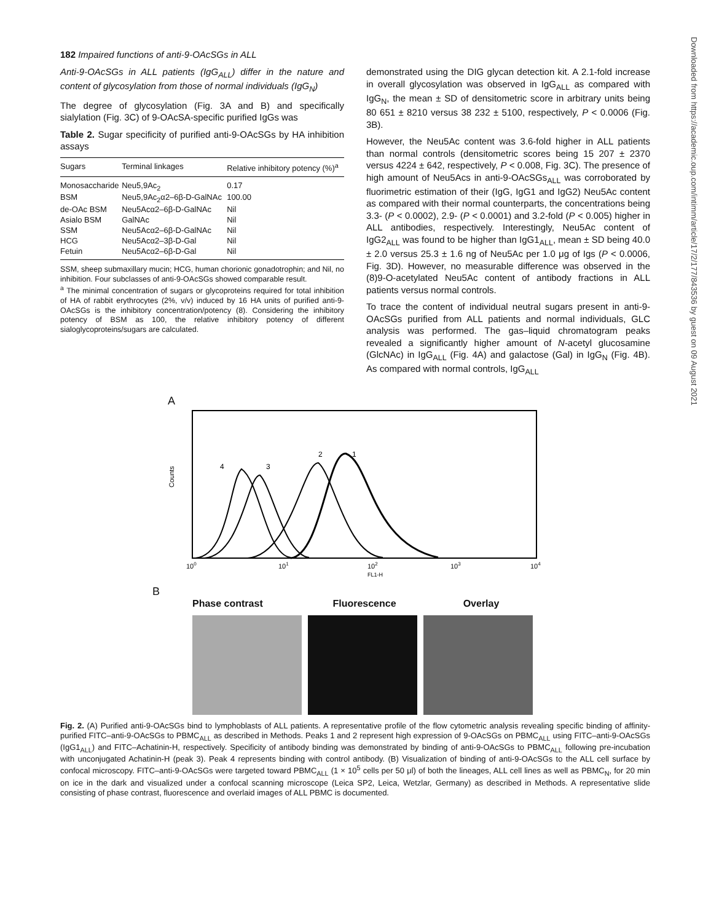182 Impaired functions of anti-9-OAcSGs in ALL
Anti-9-OAcSGs in ALL patients (IgG<sub>ALL</sub>) differ in the nature and content of glycosylation from those of normal individuals (IgG<sub>N</sub>)
The degree of glycosylation (Fig. 3A and B) and specifically sialylation (Fig. 3C) of 9-OAcSA-specific purified IgGs was
Table 2. Sugar specificity of purified anti-9-OAcSGs by HA inhibition assays
| Sugars | Terminal linkages | Relative inhibitory potency (%)<sup>a</sup> |
| --- | --- | --- |
| Monosaccharide | Neu5,9Ac<sub>2</sub> | 0.17 |
| BSM | Neu5,9Ac<sub>2</sub>α2–6β-D-GalNAc | 100.00 |
| de-OAc BSM | Neu5Acα2–6β-D-GalNAc | Nil |
| Asialo BSM | GalNAc | Nil |
| SSM | Neu5Acα2–6β-D-GalNAc | Nil |
| HCG | Neu5Acα2–3β-D-Gal | Nil |
| Fetuin | Neu5Acα2–6β-D-Gal | Nil |
SSM, sheep submaxillary mucin; HCG, human chorionic gonadotrophin; and Nil, no inhibition. Four subclasses of anti-9-OAcSGs showed comparable result.
<sup>a</sup> The minimal concentration of sugars or glycoproteins required for total inhibition of HA of rabbit erythrocytes (2%, v/v) induced by 16 HA units of purified anti-9-OAcSGs is the inhibitory concentration/potency (8). Considering the inhibitory potency of BSM as 100, the relative inhibitory potency of different sialoglycoproteins/sugars are calculated.
demonstrated using the DIG glycan detection kit. A 2.1-fold increase in overall glycosylation was observed in IgG<sub>ALL</sub> as compared with IgG<sub>N</sub>, the mean ± SD of densitometric score in arbitrary units being 80 651 ± 8210 versus 38 232 ± 5100, respectively, P < 0.0006 (Fig. 3B).
However, the Neu5Ac content was 3.6-fold higher in ALL patients than normal controls (densitometric scores being 15 207 ± 2370 versus 4224 ± 642, respectively, P < 0.008, Fig. 3C). The presence of high amount of Neu5Acs in anti-9-OAcSGs<sub>ALL</sub> was corroborated by fluorimetric estimation of their (IgG, IgG1 and IgG2) Neu5Ac content as compared with their normal counterparts, the concentrations being 3.3- (P < 0.0002), 2.9- (P < 0.0001) and 3.2-fold (P < 0.005) higher in ALL antibodies, respectively. Interestingly, Neu5Ac content of IgG2<sub>ALL</sub> was found to be higher than IgG1<sub>ALL</sub>, mean ± SD being 40.0 ± 2.0 versus 25.3 ± 1.6 ng of Neu5Ac per 1.0 μg of Igs (P < 0.0006, Fig. 3D). However, no measurable difference was observed in the (8)9-O-acetylated Neu5Ac content of antibody fractions in ALL patients versus normal controls.
To trace the content of individual neutral sugars present in anti-9-OAcSGs purified from ALL patients and normal individuals, GLC analysis was performed. The gas–liquid chromatogram peaks revealed a significantly higher amount of N-acetyl glucosamine (GlcNAc) in IgG<sub>ALL</sub> (Fig. 4A) and galactose (Gal) in IgG<sub>N</sub> (Fig. 4B). As compared with normal controls, IgG<sub>ALL</sub>
A
Counts
4
3
2
1
100
101
102
FL1-H
103
104
B
Phase contrast Fluorescence Overlay
Fig. 2. (A) Purified anti-9-OAcSGs bind to lymphoblasts of ALL patients. A representative profile of the flow cytometric analysis revealing specific binding of affinity-purified FITC–anti-9-OAcSGs to PBMC<sub>ALL</sub> as described in Methods. Peaks 1 and 2 represent high expression of 9-OAcSGs on PBMC<sub>ALL</sub> using FITC–anti-9-OAcSGs (IgG1<sub>ALL</sub>) and FITC–Achatinin-H, respectively. Specificity of antibody binding was demonstrated by binding of anti-9-OAcSGs to PBMC<sub>ALL</sub> following pre-incubation with unconjugated Achatinin-H (peak 3). Peak 4 represents binding with control antibody. (B) Visualization of binding of anti-9-OAcSGs to the ALL cell surface by confocal microscopy. FITC–anti-9-OAcSGs were targeted toward PBMC<sub>ALL</sub> (1 × 10<sup>5</sup> cells per 50 μl) of both the lineages, ALL cell lines as well as PBMC<sub>N</sub>, for 20 min on ice in the dark and visualized under a confocal scanning microscope (Leica SP2, Leica, Wetzlar, Germany) as described in Methods. A representative slide consisting of phase contrast, fluorescence and overlaid images of ALL PBMC is documented.
Downloaded from https://academic.oup.com/intimm/article/17/2/177/843536 by guest on 09 August 2021